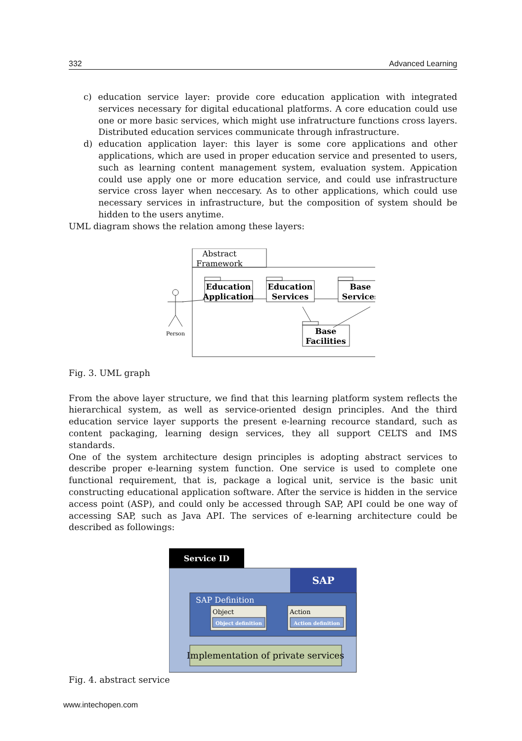332 Advanced Learning
c) education service layer: provide core education application with integrated services necessary for digital educational platforms. A core education could use one or more basic services, which might use infratructure functions cross layers. Distributed education services communicate through infrastructure.
d) education application layer: this layer is some core applications and other applications, which are used in proper education service and presented to users, such as learning content management system, evaluation system. Appication could use apply one or more education service, and could use infrastructure service cross layer when neccesary. As to other applications, which could use necessary services in infrastructure, but the composition of system should be hidden to the users anytime.
UML diagram shows the relation among these layers:
Abstract
Framework
Education
Application
Education
Services
Base
Services
Base
Facilities
Person
Fig. 3. UML graph
From the above layer structure, we find that this learning platform system reflects the hierarchical system, as well as service-oriented design principles. And the third education service layer supports the present e-learning recource standard, such as content packaging, learning design services, they all support CELTS and IMS standards.
One of the system architecture design principles is adopting abstract services to describe proper e-learning system function. One service is used to complete one functional requirement, that is, package a logical unit, service is the basic unit constructing educational application software. After the service is hidden in the service access point (ASP), and could only be accessed through SAP, API could be one way of accessing SAP, such as Java API. The services of e-learning architecture could be described as followings:
Service ID
SAP
SAP Definition
Object
Object definition
Action
Action definition
Implementation of private services
Fig. 4. abstract service
www.intechopen.com